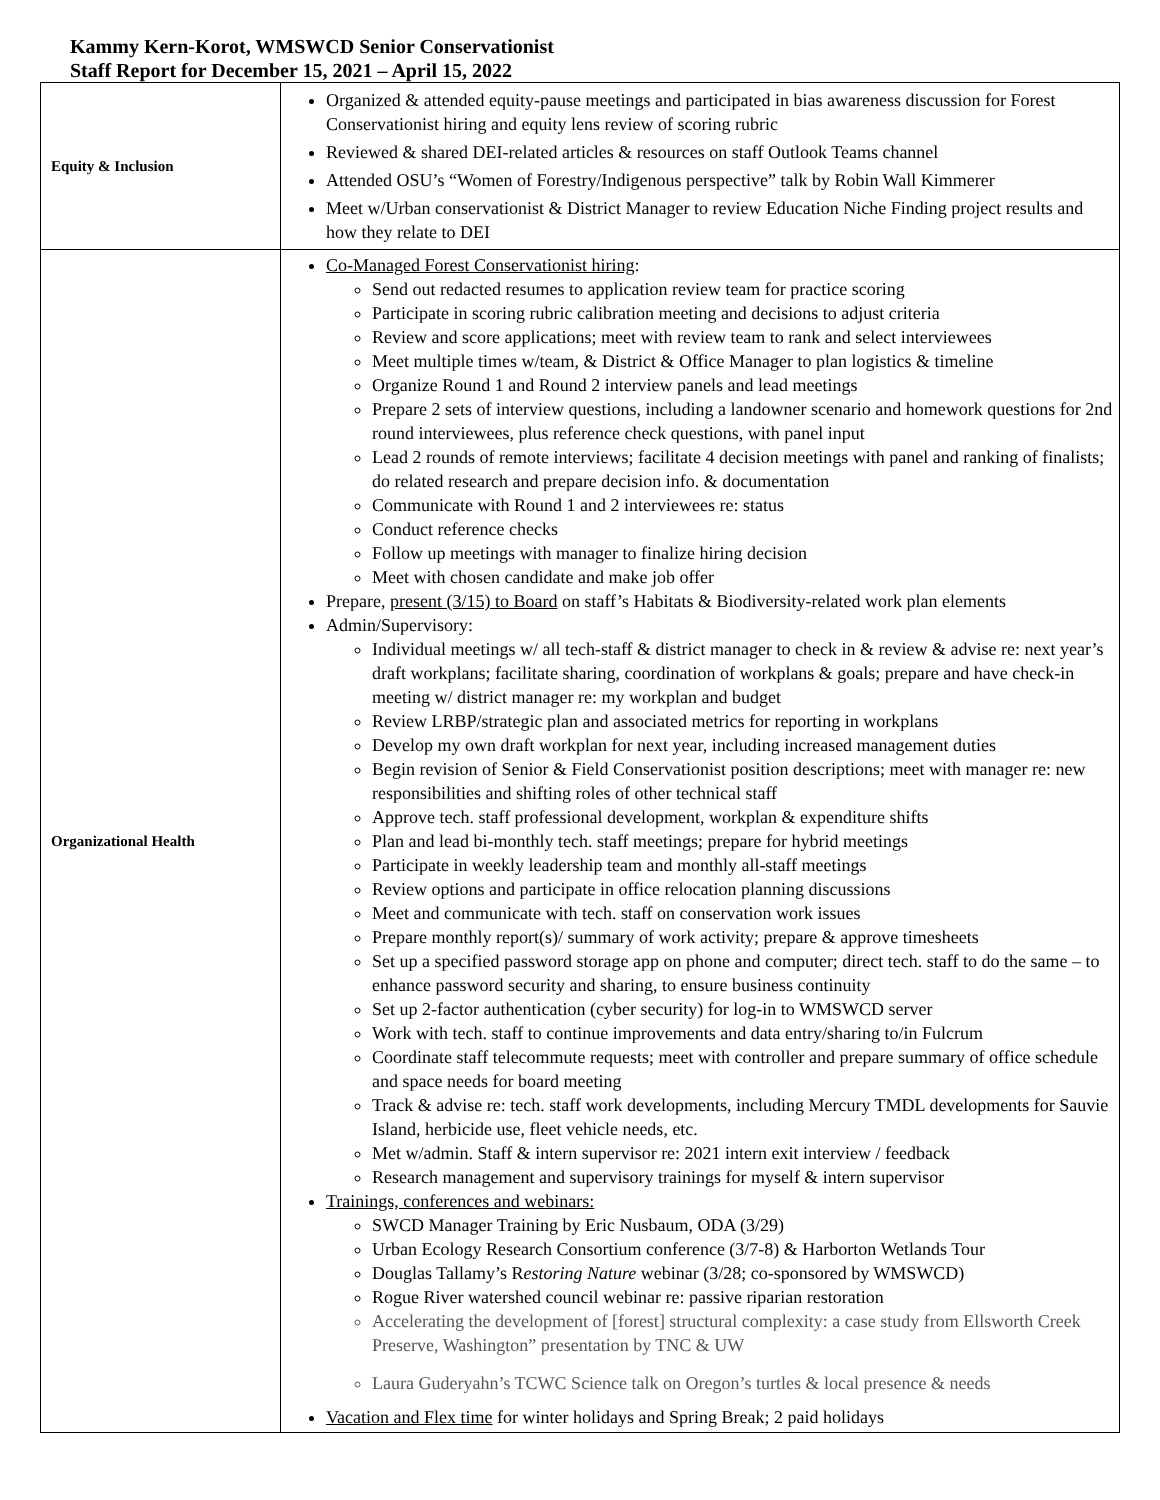Kammy Kern-Korot, WMSWCD Senior Conservationist
Staff Report for December 15, 2021 – April 15, 2022
| Equity & Inclusion | Organized & attended equity-pause meetings and participated in bias awareness discussion for Forest Conservationist hiring and equity lens review of scoring rubric Reviewed & shared DEI-related articles & resources on staff Outlook Teams channel Attended OSU’s “Women of Forestry/Indigenous perspective” talk by Robin Wall Kimmerer Meet w/Urban conservationist & District Manager to review Education Niche Finding project results and how they relate to DEI |
| Organizational Health | Co-Managed Forest Conservationist hiring : Send out redacted resumes to application review team for practice scoring Participate in scoring rubric calibration meeting and decisions to adjust criteria Review and score applications; meet with review team to rank and select interviewees Meet multiple times w/team, & District & Office Manager to plan logistics & timeline Organize Round 1 and Round 2 interview panels and lead meetings Prepare 2 sets of interview questions, including a landowner scenario and homework questions for 2nd round interviewees, plus reference check questions, with panel input Lead 2 rounds of remote interviews; facilitate 4 decision meetings with panel and ranking of finalists; do related research and prepare decision info. & documentation Communicate with Round 1 and 2 interviewees re: status Conduct reference checks Follow up meetings with manager to finalize hiring decision Meet with chosen candidate and make job offer Prepare, present (3/15) to Board on staff’s Habitats & Biodiversity-related work plan elements Admin/Supervisory: Individual meetings w/ all tech-staff & district manager to check in & review & advise re: next year’s draft workplans; facilitate sharing, coordination of workplans & goals; prepare and have check-in meeting w/ district manager re: my workplan and budget Review LRBP/strategic plan and associated metrics for reporting in workplans Develop my own draft workplan for next year, including increased management duties Begin revision of Senior & Field Conservationist position descriptions; meet with manager re: new responsibilities and shifting roles of other technical staff Approve tech. staff professional development, workplan & expenditure shifts Plan and lead bi-monthly tech. staff meetings; prepare for hybrid meetings Participate in weekly leadership team and monthly all-staff meetings Review options and participate in office relocation planning discussions Meet and communicate with tech. staff on conservation work issues Prepare monthly report(s)/ summary of work activity; prepare & approve timesheets Set up a specified password storage app on phone and computer; direct tech. staff to do the same – to enhance password security and sharing, to ensure business continuity Set up 2-factor authentication (cyber security) for log-in to WMSWCD server Work with tech. staff to continue improvements and data entry/sharing to/in Fulcrum Coordinate staff telecommute requests; meet with controller and prepare summary of office schedule and space needs for board meeting Track & advise re: tech. staff work developments, including Mercury TMDL developments for Sauvie Island, herbicide use, fleet vehicle needs, etc. Met w/admin. Staff & intern supervisor re: 2021 intern exit interview / feedback Research management and supervisory trainings for myself & intern supervisor Trainings, conferences and webinars: SWCD Manager Training by Eric Nusbaum, ODA (3/29) Urban Ecology Research Consortium conference (3/7-8) & Harborton Wetlands Tour Douglas Tallamy’s R estoring Nature webinar (3/28; co-sponsored by WMSWCD) Rogue River watershed council webinar re: passive riparian restoration Accelerating the development of [forest] structural complexity: a case study from Ellsworth Creek Preserve, Washington” presentation by TNC & UW Laura Guderyahn’s TCWC Science talk on Oregon’s turtles & local presence & needs Vacation and Flex time for winter holidays and Spring Break; 2 paid holidays |